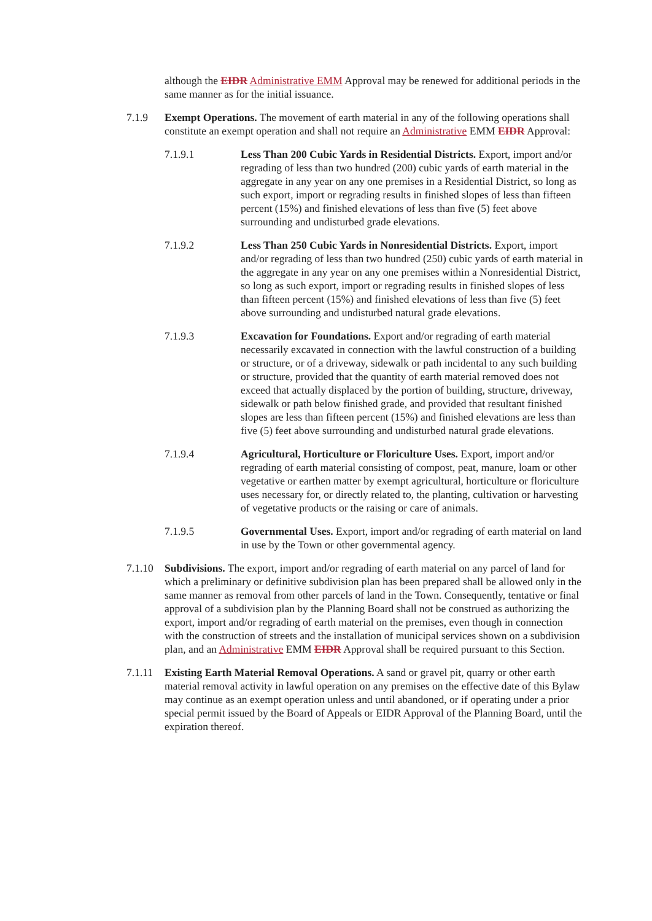although the EIDR Administrative EMM Approval may be renewed for additional periods in the same manner as for the initial issuance.
7.1.9 Exempt Operations. The movement of earth material in any of the following operations shall constitute an exempt operation and shall not require an Administrative EMM EIDR Approval:
7.1.9.1 Less Than 200 Cubic Yards in Residential Districts. Export, import and/or regrading of less than two hundred (200) cubic yards of earth material in the aggregate in any year on any one premises in a Residential District, so long as such export, import or regrading results in finished slopes of less than fifteen percent (15%) and finished elevations of less than five (5) feet above surrounding and undisturbed grade elevations.
7.1.9.2 Less Than 250 Cubic Yards in Nonresidential Districts. Export, import and/or regrading of less than two hundred (250) cubic yards of earth material in the aggregate in any year on any one premises within a Nonresidential District, so long as such export, import or regrading results in finished slopes of less than fifteen percent (15%) and finished elevations of less than five (5) feet above surrounding and undisturbed natural grade elevations.
7.1.9.3 Excavation for Foundations. Export and/or regrading of earth material necessarily excavated in connection with the lawful construction of a building or structure, or of a driveway, sidewalk or path incidental to any such building or structure, provided that the quantity of earth material removed does not exceed that actually displaced by the portion of building, structure, driveway, sidewalk or path below finished grade, and provided that resultant finished slopes are less than fifteen percent (15%) and finished elevations are less than five (5) feet above surrounding and undisturbed natural grade elevations.
7.1.9.4 Agricultural, Horticulture or Floriculture Uses. Export, import and/or regrading of earth material consisting of compost, peat, manure, loam or other vegetative or earthen matter by exempt agricultural, horticulture or floriculture uses necessary for, or directly related to, the planting, cultivation or harvesting of vegetative products or the raising or care of animals.
7.1.9.5 Governmental Uses. Export, import and/or regrading of earth material on land in use by the Town or other governmental agency.
7.1.10
Subdivisions. The export, import and/or regrading of earth material on any parcel of land for which a preliminary or definitive subdivision plan has been prepared shall be allowed only in the same manner as removal from other parcels of land in the Town. Consequently, tentative or final approval of a subdivision plan by the Planning Board shall not be construed as authorizing the export, import and/or regrading of earth material on the premises, even though in connection with the construction of streets and the installation of municipal services shown on a subdivision plan, and an Administrative EMM EIDR Approval shall be required pursuant to this Section.
7.1.11
Existing Earth Material Removal Operations. A sand or gravel pit, quarry or other earth material removal activity in lawful operation on any premises on the effective date of this Bylaw may continue as an exempt operation unless and until abandoned, or if operating under a prior special permit issued by the Board of Appeals or EIDR Approval of the Planning Board, until the expiration thereof.